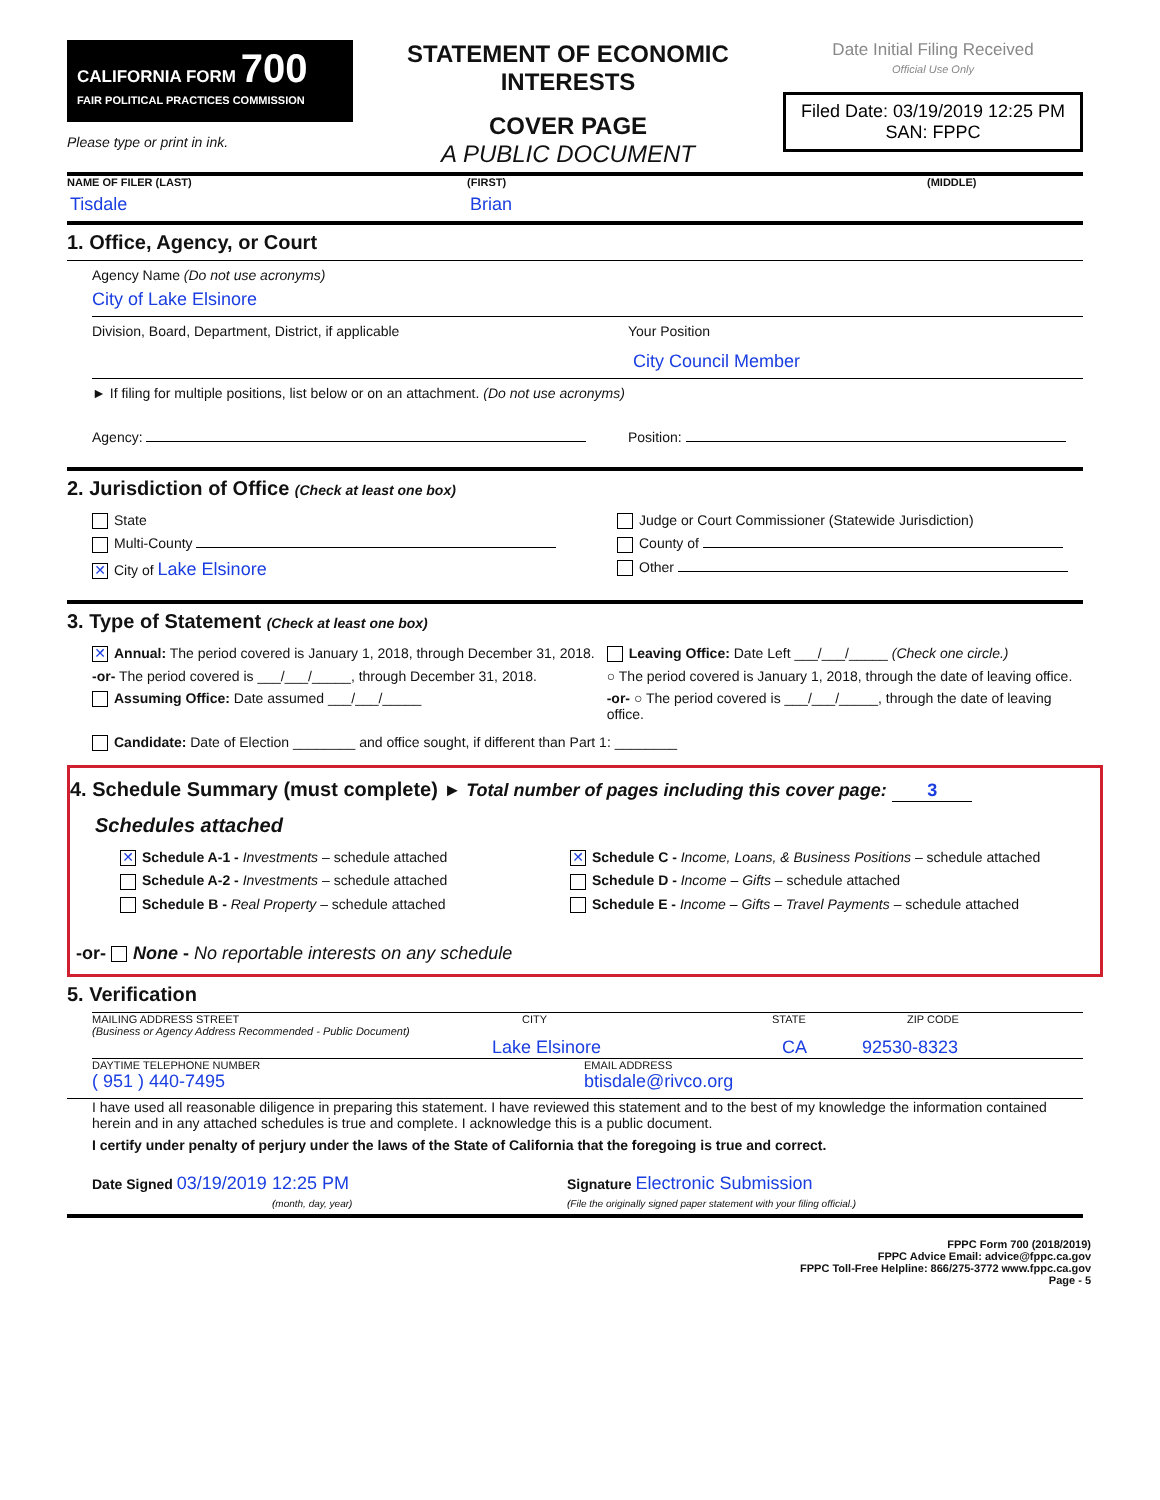CALIFORNIA FORM 700
FAIR POLITICAL PRACTICES COMMISSION
Please type or print in ink.
STATEMENT OF ECONOMIC INTERESTS
COVER PAGE
A PUBLIC DOCUMENT
Date Initial Filing Received
Official Use Only
Filed Date: 03/19/2019 12:25 PM
SAN: FPPC
NAME OF FILER (LAST) (FIRST) (MIDDLE)
Tisdale Brian
1. Office, Agency, or Court
Agency Name (Do not use acronyms)
City of Lake Elsinore
Division, Board, Department, District, if applicable Your Position
City Council Member
► If filing for multiple positions, list below or on an attachment. (Do not use acronyms)
Agency: Position:
2. Jurisdiction of Office (Check at least one box)
State
Multi-County
✕ City of Lake Elsinore
Judge or Court Commissioner (Statewide Jurisdiction)
County of
Other
3. Type of Statement (Check at least one box)
✕ Annual: The period covered is January 1, 2018, through December 31, 2018.
-or- The period covered is ___/___/_____, through December 31, 2018.
Assuming Office: Date assumed ___/___/_____
Leaving Office: Date Left ___/___/_____ (Check one circle.)
○ The period covered is January 1, 2018, through the date of leaving office.
-or- ○ The period covered is ___/___/_____, through the date of leaving office.
Candidate: Date of Election ________ and office sought, if different than Part 1: ________
4. Schedule Summary (must complete) ► Total number of pages including this cover page: 3
Schedules attached
✕ Schedule A-1 - Investments – schedule attached
Schedule A-2 - Investments – schedule attached
Schedule B - Real Property – schedule attached
✕ Schedule C - Income, Loans, & Business Positions – schedule attached
Schedule D - Income – Gifts – schedule attached
Schedule E - Income – Gifts – Travel Payments – schedule attached
-or- None - No reportable interests on any schedule
5. Verification
MAILING ADDRESS STREET
(Business or Agency Address Recommended - Public Document) CITY STATE ZIP CODE
Lake Elsinore CA 92530-8323
DAYTIME TELEPHONE NUMBER EMAIL ADDRESS
( 951 ) 440-7495 btisdale@rivco.org
I have used all reasonable diligence in preparing this statement. I have reviewed this statement and to the best of my knowledge the information contained herein and in any attached schedules is true and complete. I acknowledge this is a public document.
I certify under penalty of perjury under the laws of the State of California that the foregoing is true and correct.
Date Signed 03/19/2019 12:25 PM
(month, day, year)
Signature Electronic Submission
(File the originally signed paper statement with your filing official.)
FPPC Form 700 (2018/2019)
FPPC Advice Email: advice@fppc.ca.gov
FPPC Toll-Free Helpline: 866/275-3772 www.fppc.ca.gov
Page - 5